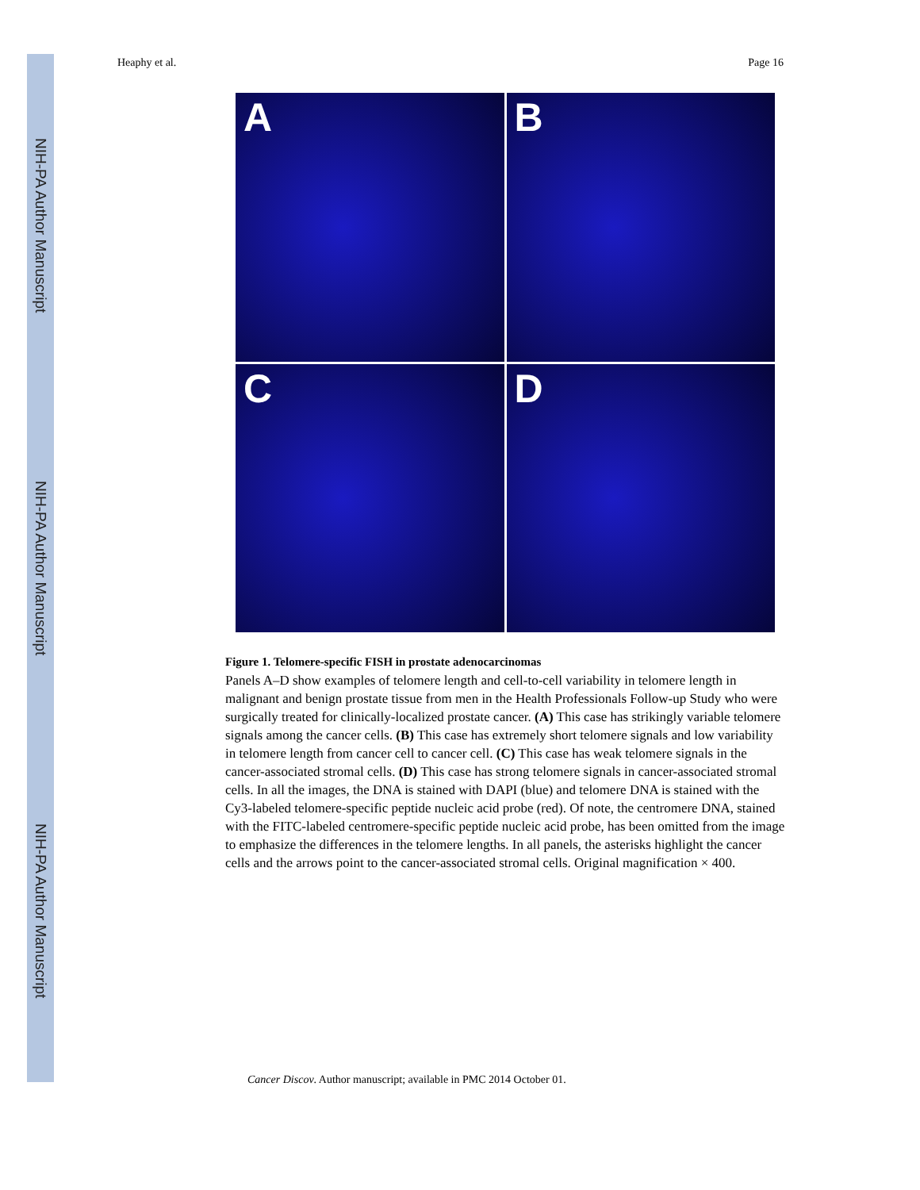NIH-PA Author Manuscript
NIH-PA Author Manuscript
NIH-PA Author Manuscript
Heaphy et al. Page 16
A
B
C
D
Figure 1. Telomere-specific FISH in prostate adenocarcinomas
Panels A–D show examples of telomere length and cell-to-cell variability in telomere length in malignant and benign prostate tissue from men in the Health Professionals Follow-up Study who were surgically treated for clinically-localized prostate cancer. (A) This case has strikingly variable telomere signals among the cancer cells. (B) This case has extremely short telomere signals and low variability in telomere length from cancer cell to cancer cell. (C) This case has weak telomere signals in the cancer-associated stromal cells. (D) This case has strong telomere signals in cancer-associated stromal cells. In all the images, the DNA is stained with DAPI (blue) and telomere DNA is stained with the Cy3-labeled telomere-specific peptide nucleic acid probe (red). Of note, the centromere DNA, stained with the FITC-labeled centromere-specific peptide nucleic acid probe, has been omitted from the image to emphasize the differences in the telomere lengths. In all panels, the asterisks highlight the cancer cells and the arrows point to the cancer-associated stromal cells. Original magnification × 400.
Cancer Discov. Author manuscript; available in PMC 2014 October 01.